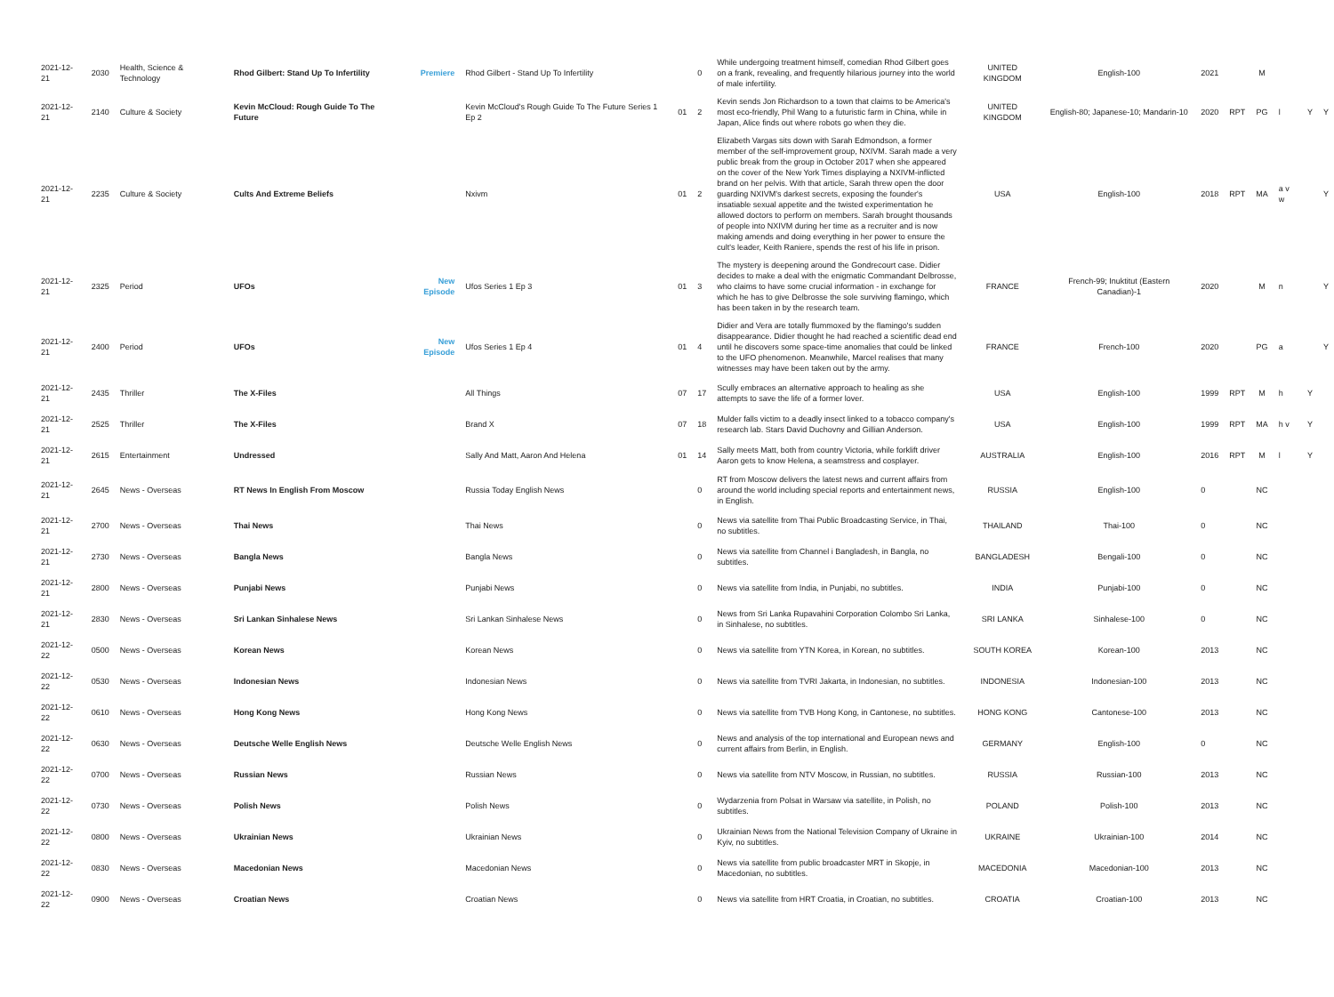| 2021-12-21 | 2030 | Health, Science & Technology | Rhod Gilbert: Stand Up To Infertility | Premiere | Rhod Gilbert - Stand Up To Infertility | | 0 | While undergoing treatment himself, comedian Rhod Gilbert goes on a frank, revealing, and frequently hilarious journey into the world of male infertility. | UNITED KINGDOM | English-100 | 2021 | | M | | | |
| 2021-12-21 | 2140 | Culture & Society | Kevin McCloud: Rough Guide To The Future | | Kevin McCloud's Rough Guide To The Future Series 1 Ep 2 | 01 | 2 | Kevin sends Jon Richardson to a town that claims to be America's most eco-friendly, Phil Wang to a futuristic farm in China, while in Japan, Alice finds out where robots go when they die. | UNITED KINGDOM | English-80; Japanese-10; Mandarin-10 | 2020 | RPT | PG | l | Y | Y |
| 2021-12-21 | 2235 | Culture & Society | Cults And Extreme Beliefs | | Nxivm | 01 | 2 | Elizabeth Vargas sits down with Sarah Edmondson, a former member of the self-improvement group, NXIVM. Sarah made a very public break from the group in October 2017 when she appeared on the cover of the New York Times displaying a NXIVM-inflicted brand on her pelvis. With that article, Sarah threw open the door guarding NXIVM's darkest secrets, exposing the founder's insatiable sexual appetite and the twisted experimentation he allowed doctors to perform on members. Sarah brought thousands of people into NXIVM during her time as a recruiter and is now making amends and doing everything in her power to ensure the cult's leader, Keith Raniere, spends the rest of his life in prison. | USA | English-100 | 2018 | RPT | MA | a v w | | Y |
| 2021-12-21 | 2325 | Period | UFOs | New Episode | Ufos Series 1 Ep 3 | 01 | 3 | The mystery is deepening around the Gondrecourt case. Didier decides to make a deal with the enigmatic Commandant Delbrosse, who claims to have some crucial information - in exchange for which he has to give Delbrosse the sole surviving flamingo, which has been taken in by the research team. | FRANCE | French-99; Inuktitut (Eastern Canadian)-1 | 2020 | | M | n | | Y |
| 2021-12-21 | 2400 | Period | UFOs | New Episode | Ufos Series 1 Ep 4 | 01 | 4 | Didier and Vera are totally flummoxed by the flamingo's sudden disappearance. Didier thought he had reached a scientific dead end until he discovers some space-time anomalies that could be linked to the UFO phenomenon. Meanwhile, Marcel realises that many witnesses may have been taken out by the army. | FRANCE | French-100 | 2020 | | PG | a | | Y |
| 2021-12-21 | 2435 | Thriller | The X-Files | | All Things | 07 | 17 | Scully embraces an alternative approach to healing as she attempts to save the life of a former lover. | USA | English-100 | 1999 | RPT | M | h | Y | |
| 2021-12-21 | 2525 | Thriller | The X-Files | | Brand X | 07 | 18 | Mulder falls victim to a deadly insect linked to a tobacco company's research lab. Stars David Duchovny and Gillian Anderson. | USA | English-100 | 1999 | RPT | MA | h v | Y | |
| 2021-12-21 | 2615 | Entertainment | Undressed | | Sally And Matt, Aaron And Helena | 01 | 14 | Sally meets Matt, both from country Victoria, while forklift driver Aaron gets to know Helena, a seamstress and cosplayer. | AUSTRALIA | English-100 | 2016 | RPT | M | l | Y | |
| 2021-12-21 | 2645 | News - Overseas | RT News In English From Moscow | | Russia Today English News | | 0 | RT from Moscow delivers the latest news and current affairs from around the world including special reports and entertainment news, in English. | RUSSIA | English-100 | 0 | | NC | | | |
| 2021-12-21 | 2700 | News - Overseas | Thai News | | Thai News | | 0 | News via satellite from Thai Public Broadcasting Service, in Thai, no subtitles. | THAILAND | Thai-100 | 0 | | NC | | | |
| 2021-12-21 | 2730 | News - Overseas | Bangla News | | Bangla News | | 0 | News via satellite from Channel i Bangladesh, in Bangla, no subtitles. | BANGLADESH | Bengali-100 | 0 | | NC | | | |
| 2021-12-21 | 2800 | News - Overseas | Punjabi News | | Punjabi News | | 0 | News via satellite from India, in Punjabi, no subtitles. | INDIA | Punjabi-100 | 0 | | NC | | | |
| 2021-12-21 | 2830 | News - Overseas | Sri Lankan Sinhalese News | | Sri Lankan Sinhalese News | | 0 | News from Sri Lanka Rupavahini Corporation Colombo Sri Lanka, in Sinhalese, no subtitles. | SRI LANKA | Sinhalese-100 | 0 | | NC | | | |
| 2021-12-22 | 0500 | News - Overseas | Korean News | | Korean News | | 0 | News via satellite from YTN Korea, in Korean, no subtitles. | SOUTH KOREA | Korean-100 | 2013 | | NC | | | |
| 2021-12-22 | 0530 | News - Overseas | Indonesian News | | Indonesian News | | 0 | News via satellite from TVRI Jakarta, in Indonesian, no subtitles. | INDONESIA | Indonesian-100 | 2013 | | NC | | | |
| 2021-12-22 | 0610 | News - Overseas | Hong Kong News | | Hong Kong News | | 0 | News via satellite from TVB Hong Kong, in Cantonese, no subtitles. | HONG KONG | Cantonese-100 | 2013 | | NC | | | |
| 2021-12-22 | 0630 | News - Overseas | Deutsche Welle English News | | Deutsche Welle English News | | 0 | News and analysis of the top international and European news and current affairs from Berlin, in English. | GERMANY | English-100 | 0 | | NC | | | |
| 2021-12-22 | 0700 | News - Overseas | Russian News | | Russian News | | 0 | News via satellite from NTV Moscow, in Russian, no subtitles. | RUSSIA | Russian-100 | 2013 | | NC | | | |
| 2021-12-22 | 0730 | News - Overseas | Polish News | | Polish News | | 0 | Wydarzenia from Polsat in Warsaw via satellite, in Polish, no subtitles. | POLAND | Polish-100 | 2013 | | NC | | | |
| 2021-12-22 | 0800 | News - Overseas | Ukrainian News | | Ukrainian News | | 0 | Ukrainian News from the National Television Company of Ukraine in Kyiv, no subtitles. | UKRAINE | Ukrainian-100 | 2014 | | NC | | | |
| 2021-12-22 | 0830 | News - Overseas | Macedonian News | | Macedonian News | | 0 | News via satellite from public broadcaster MRT in Skopje, in Macedonian, no subtitles. | MACEDONIA | Macedonian-100 | 2013 | | NC | | | |
| 2021-12-22 | 0900 | News - Overseas | Croatian News | | Croatian News | | 0 | News via satellite from HRT Croatia, in Croatian, no subtitles. | CROATIA | Croatian-100 | 2013 | | NC | | | |